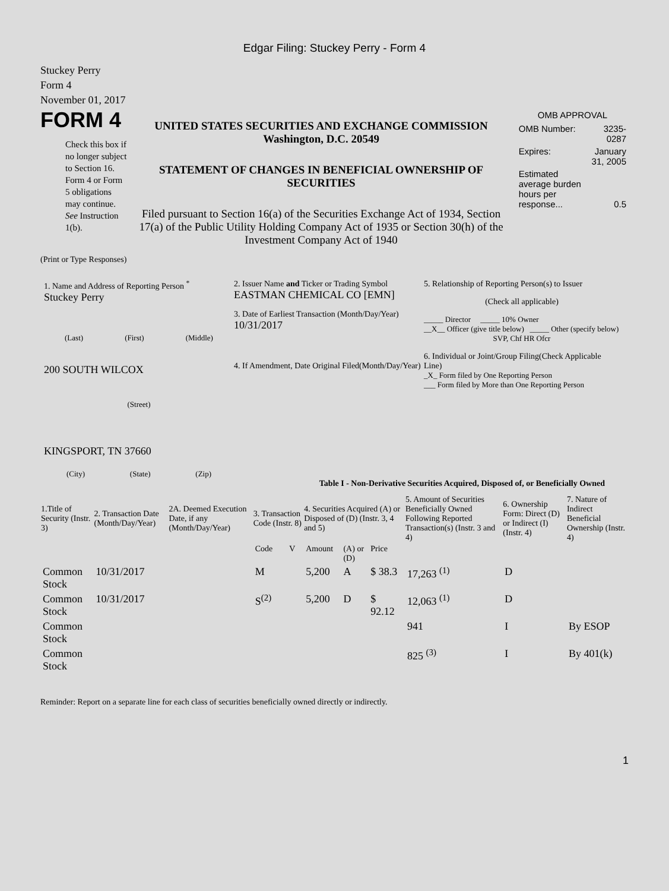Edgar Filing: Stuckey Perry - Form 4
Stuckey Perry
Form 4
November 01, 2017
FORM 4
Check this box if no longer subject to Section 16. Form 4 or Form 5 obligations may continue. See Instruction 1(b).
UNITED STATES SECURITIES AND EXCHANGE COMMISSION
Washington, D.C. 20549
STATEMENT OF CHANGES IN BENEFICIAL OWNERSHIP OF SECURITIES
Filed pursuant to Section 16(a) of the Securities Exchange Act of 1934, Section 17(a) of the Public Utility Holding Company Act of 1935 or Section 30(h) of the Investment Company Act of 1940
OMB APPROVAL
| OMB Number: | 3235-0287 |
| Expires: | January 31, 2005 |
| Estimated average burden hours per response... | 0.5 |
(Print or Type Responses)
1. Name and Address of Reporting Person <sup>*</sup>
Stuckey Perry
(Last) (First) (Middle)
200 SOUTH WILCOX
(Street)
KINGSPORT, TN 37660
(City) (State) (Zip)
2. Issuer Name and Ticker or Trading Symbol
EASTMAN CHEMICAL CO [EMN]
3. Date of Earliest Transaction (Month/Day/Year)
10/31/2017
4. If Amendment, Date Original Filed(Month/Day/Year)
5. Relationship of Reporting Person(s) to Issuer
(Check all applicable)
_____ Director _____ 10% Owner
__X__ Officer (give title below) _____ Other (specify below)
SVP, Chf HR Ofcr
6. Individual or Joint/Group Filing(Check Applicable Line)
_X_ Form filed by One Reporting Person
___ Form filed by More than One Reporting Person
Table I - Non-Derivative Securities Acquired, Disposed of, or Beneficially Owned
| 1.Title of Security (Instr. 3) | 2. Transaction Date (Month/Day/Year) | 2A. Deemed Execution Date, if any (Month/Day/Year) | 3. Transaction Code (Instr. 8) | | 4. Securities Acquired (A) or Disposed of (D) (Instr. 3, 4 and 5) | | | 5. Amount of Securities Beneficially Owned Following Reported Transaction(s) (Instr. 3 and 4) | 6. Ownership Form: Direct (D) or Indirect (I) (Instr. 4) | 7. Nature of Indirect Beneficial Ownership (Instr. 4) |
| --- | --- | --- | --- | --- | --- | --- | --- | --- | --- | --- |
| | | | Code | V | Amount | (A) or (D) | Price | | | |
| Common Stock | 10/31/2017 | | M | | 5,200 | A | $ 38.3 | 17,263 <sup>(1)</sup> | D | |
| Common Stock | 10/31/2017 | | S<sup>(2)</sup> | | 5,200 | D | $ 92.12 | 12,063 <sup>(1)</sup> | D | |
| Common Stock | | | | | | | | 941 | I | By ESOP |
| Common Stock | | | | | | | | 825 <sup>(3)</sup> | I | By 401(k) |
Reminder: Report on a separate line for each class of securities beneficially owned directly or indirectly.
1